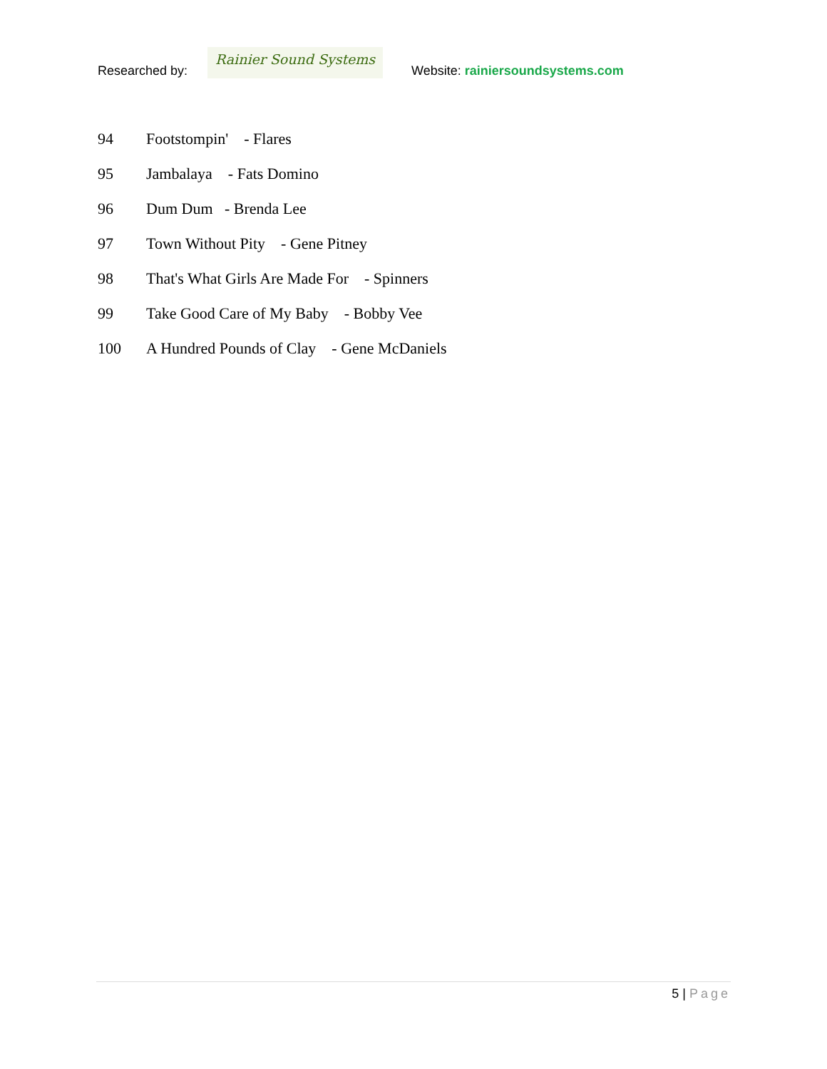Researched by:
Rainier Sound Systems
Website: rainiersoundsystems.com
94 Footstompin' - Flares
95 Jambalaya - Fats Domino
96 Dum Dum - Brenda Lee
97 Town Without Pity - Gene Pitney
98 That's What Girls Are Made For - Spinners
99 Take Good Care of My Baby - Bobby Vee
100 A Hundred Pounds of Clay - Gene McDaniels
5 | Page